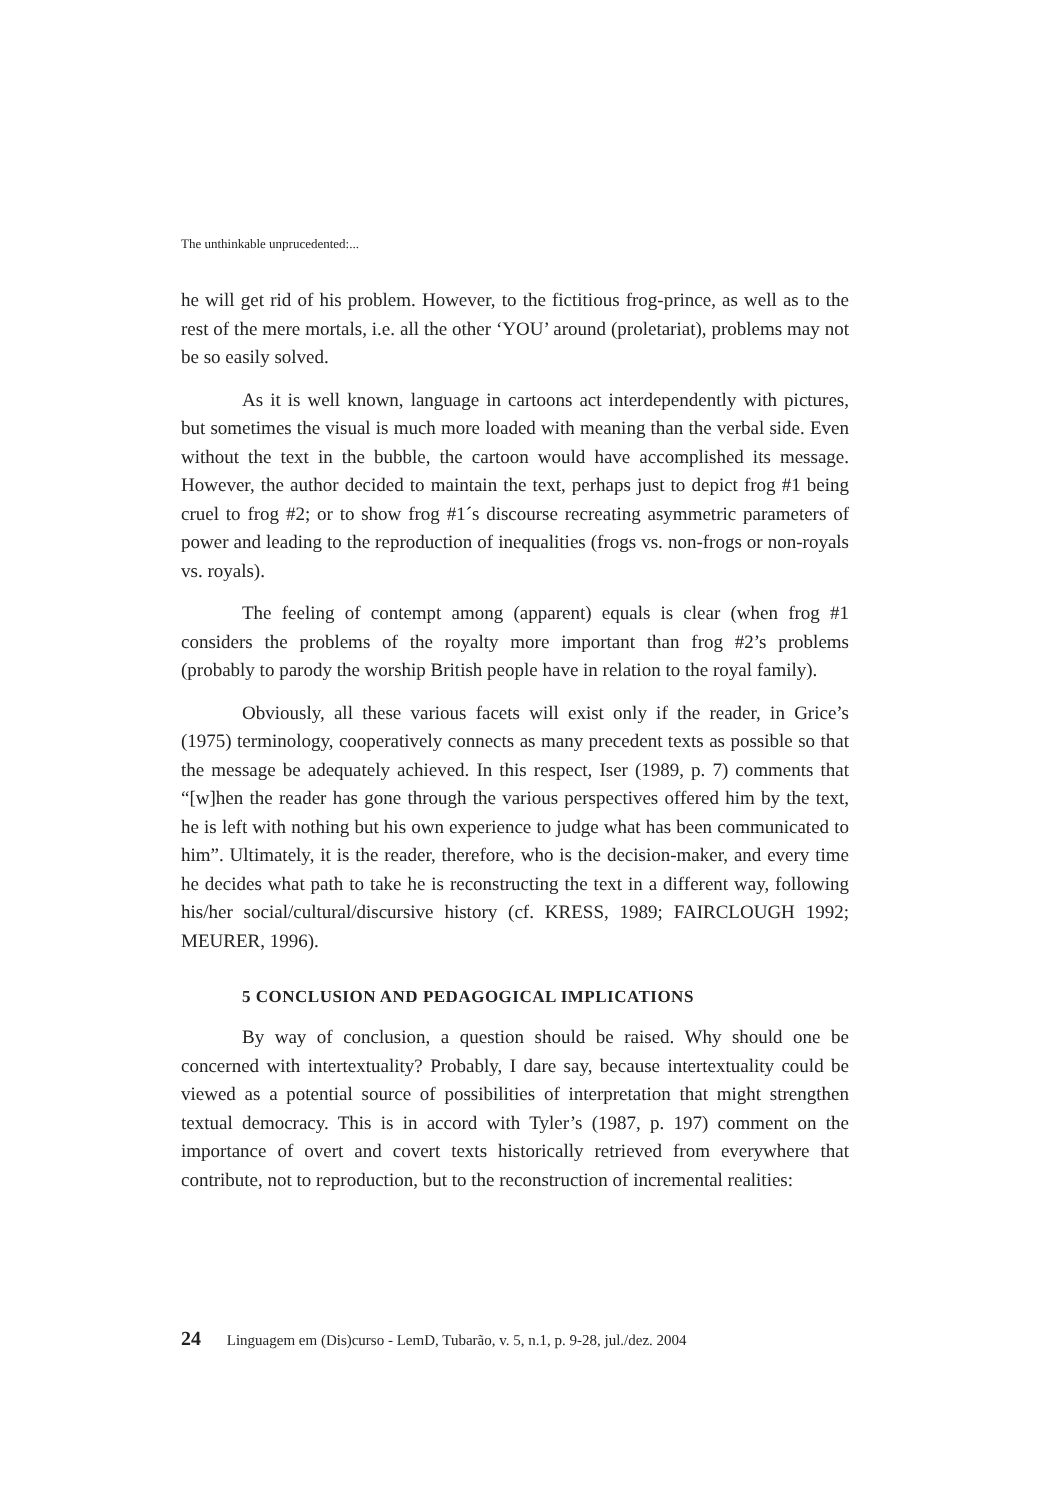The unthinkable unprucedented:...
he will get rid of his problem. However, to the fictitious frog-prince, as well as to the rest of the mere mortals, i.e. all the other ‘YOU’ around (proletariat), problems may not be so easily solved.
As it is well known, language in cartoons act interdependently with pictures, but sometimes the visual is much more loaded with meaning than the verbal side. Even without the text in the bubble, the cartoon would have accomplished its message. However, the author decided to maintain the text, perhaps just to depict frog #1 being cruel to frog #2; or to show frog #1´s discourse recreating asymmetric parameters of power and leading to the reproduction of inequalities (frogs vs. non-frogs or non-royals vs. royals).
The feeling of contempt among (apparent) equals is clear (when frog #1 considers the problems of the royalty more important than frog #2’s problems (probably to parody the worship British people have in relation to the royal family).
Obviously, all these various facets will exist only if the reader, in Grice’s (1975) terminology, cooperatively connects as many precedent texts as possible so that the message be adequately achieved. In this respect, Iser (1989, p. 7) comments that “[w]hen the reader has gone through the various perspectives offered him by the text, he is left with nothing but his own experience to judge what has been communicated to him”. Ultimately, it is the reader, therefore, who is the decision-maker, and every time he decides what path to take he is reconstructing the text in a different way, following his/her social/cultural/discursive history (cf. KRESS, 1989; FAIRCLOUGH 1992; MEURER, 1996).
5 CONCLUSION AND PEDAGOGICAL IMPLICATIONS
By way of conclusion, a question should be raised. Why should one be concerned with intertextuality? Probably, I dare say, because intertextuality could be viewed as a potential source of possibilities of interpretation that might strengthen textual democracy. This is in accord with Tyler’s (1987, p. 197) comment on the importance of overt and covert texts historically retrieved from everywhere that contribute, not to reproduction, but to the reconstruction of incremental realities:
24 Linguagem em (Dis)curso - LemD, Tubarão, v. 5, n.1, p. 9-28, jul./dez. 2004